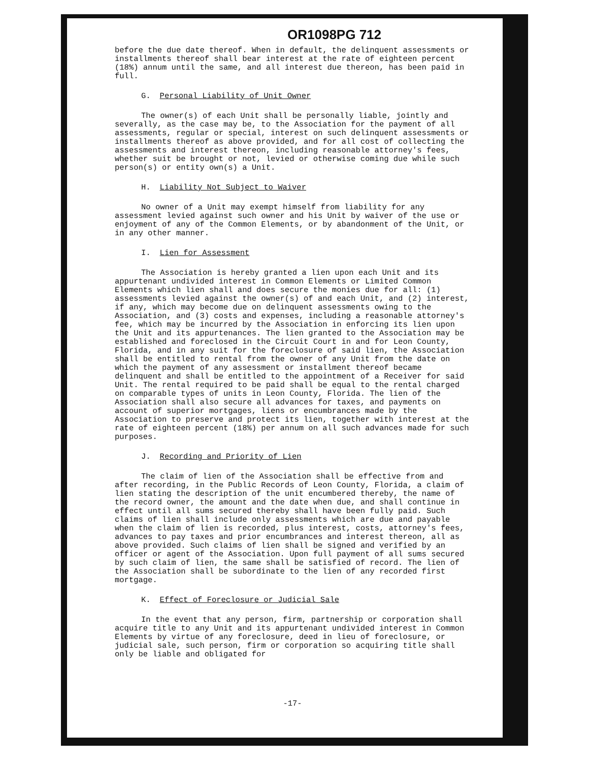OR1098PG 712
before the due date thereof. When in default, the delinquent assessments or installments thereof shall bear interest at the rate of eighteen percent (18%) annum until the same, and all interest due thereon, has been paid in full.
G. Personal Liability of Unit Owner
The owner(s) of each Unit shall be personally liable, jointly and severally, as the case may be, to the Association for the payment of all assessments, regular or special, interest on such delinquent assessments or installments thereof as above provided, and for all cost of collecting the assessments and interest thereon, including reasonable attorney's fees, whether suit be brought or not, levied or otherwise coming due while such person(s) or entity own(s) a Unit.
H. Liability Not Subject to Waiver
No owner of a Unit may exempt himself from liability for any assessment levied against such owner and his Unit by waiver of the use or enjoyment of any of the Common Elements, or by abandonment of the Unit, or in any other manner.
I. Lien for Assessment
The Association is hereby granted a lien upon each Unit and its appurtenant undivided interest in Common Elements or Limited Common Elements which lien shall and does secure the monies due for all: (1) assessments levied against the owner(s) of and each Unit, and (2) interest, if any, which may become due on delinquent assessments owing to the Association, and (3) costs and expenses, including a reasonable attorney's fee, which may be incurred by the Association in enforcing its lien upon the Unit and its appurtenances. The lien granted to the Association may be established and foreclosed in the Circuit Court in and for Leon County, Florida, and in any suit for the foreclosure of said lien, the Association shall be entitled to rental from the owner of any Unit from the date on which the payment of any assessment or installment thereof became delinquent and shall be entitled to the appointment of a Receiver for said Unit. The rental required to be paid shall be equal to the rental charged on comparable types of units in Leon County, Florida. The lien of the Association shall also secure all advances for taxes, and payments on account of superior mortgages, liens or encumbrances made by the Association to preserve and protect its lien, together with interest at the rate of eighteen percent (18%) per annum on all such advances made for such purposes.
J. Recording and Priority of Lien
The claim of lien of the Association shall be effective from and after recording, in the Public Records of Leon County, Florida, a claim of lien stating the description of the unit encumbered thereby, the name of the record owner, the amount and the date when due, and shall continue in effect until all sums secured thereby shall have been fully paid. Such claims of lien shall include only assessments which are due and payable when the claim of lien is recorded, plus interest, costs, attorney's fees, advances to pay taxes and prior encumbrances and interest thereon, all as above provided. Such claims of lien shall be signed and verified by an officer or agent of the Association. Upon full payment of all sums secured by such claim of lien, the same shall be satisfied of record. The lien of the Association shall be subordinate to the lien of any recorded first mortgage.
K. Effect of Foreclosure or Judicial Sale
In the event that any person, firm, partnership or corporation shall acquire title to any Unit and its appurtenant undivided interest in Common Elements by virtue of any foreclosure, deed in lieu of foreclosure, or judicial sale, such person, firm or corporation so acquiring title shall only be liable and obligated for
-17-